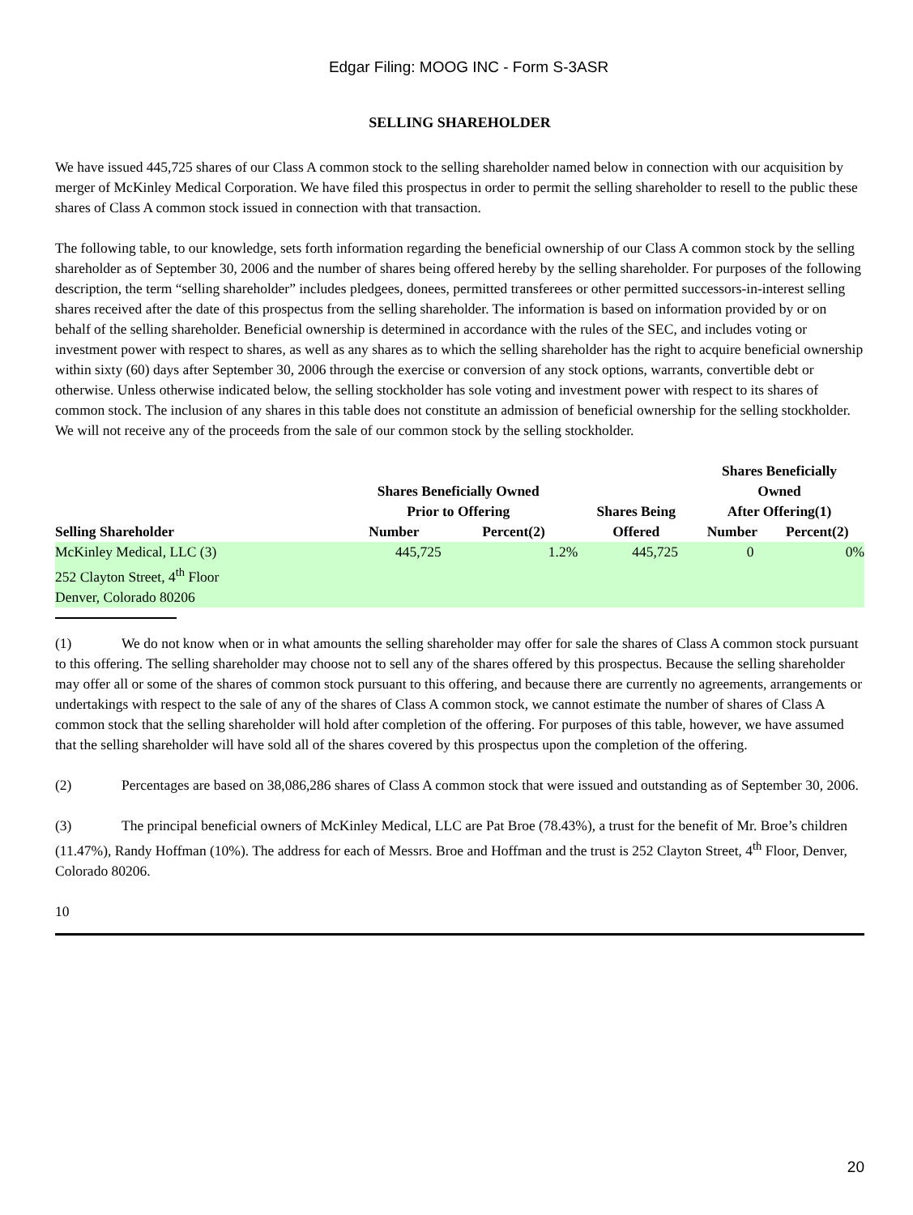Edgar Filing: MOOG INC - Form S-3ASR
SELLING SHAREHOLDER
We have issued 445,725 shares of our Class A common stock to the selling shareholder named below in connection with our acquisition by merger of McKinley Medical Corporation. We have filed this prospectus in order to permit the selling shareholder to resell to the public these shares of Class A common stock issued in connection with that transaction.
The following table, to our knowledge, sets forth information regarding the beneficial ownership of our Class A common stock by the selling shareholder as of September 30, 2006 and the number of shares being offered hereby by the selling shareholder. For purposes of the following description, the term “selling shareholder” includes pledgees, donees, permitted transferees or other permitted successors-in-interest selling shares received after the date of this prospectus from the selling shareholder. The information is based on information provided by or on behalf of the selling shareholder. Beneficial ownership is determined in accordance with the rules of the SEC, and includes voting or investment power with respect to shares, as well as any shares as to which the selling shareholder has the right to acquire beneficial ownership within sixty (60) days after September 30, 2006 through the exercise or conversion of any stock options, warrants, convertible debt or otherwise. Unless otherwise indicated below, the selling stockholder has sole voting and investment power with respect to its shares of common stock. The inclusion of any shares in this table does not constitute an admission of beneficial ownership for the selling stockholder. We will not receive any of the proceeds from the sale of our common stock by the selling stockholder.
| Selling Shareholder | Shares Beneficially Owned Prior to Offering | | Shares Being Offered | Shares Beneficially Owned After Offering(1) | |
| --- | --- | --- | --- | --- | --- |
| | Number | Percent(2) | | Number | Percent(2) |
| McKinley Medical, LLC (3) 252 Clayton Street, 4<sup>th</sup> Floor Denver, Colorado 80206 | 445,725 | 1.2% | 445,725 | 0 | 0% |
(1) We do not know when or in what amounts the selling shareholder may offer for sale the shares of Class A common stock pursuant to this offering. The selling shareholder may choose not to sell any of the shares offered by this prospectus. Because the selling shareholder may offer all or some of the shares of common stock pursuant to this offering, and because there are currently no agreements, arrangements or undertakings with respect to the sale of any of the shares of Class A common stock, we cannot estimate the number of shares of Class A common stock that the selling shareholder will hold after completion of the offering. For purposes of this table, however, we have assumed that the selling shareholder will have sold all of the shares covered by this prospectus upon the completion of the offering.
(2) Percentages are based on 38,086,286 shares of Class A common stock that were issued and outstanding as of September 30, 2006.
(3) The principal beneficial owners of McKinley Medical, LLC are Pat Broe (78.43%), a trust for the benefit of Mr. Broe’s children (11.47%), Randy Hoffman (10%). The address for each of Messrs. Broe and Hoffman and the trust is 252 Clayton Street, 4<sup>th</sup> Floor, Denver, Colorado 80206.
10
20